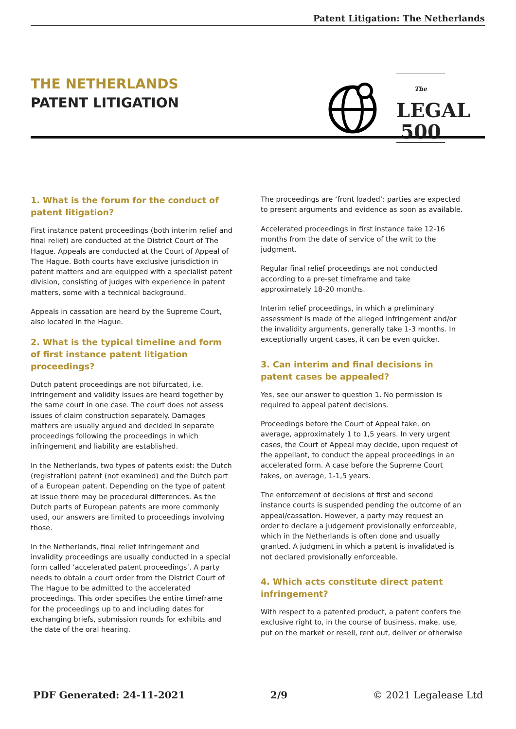Patent Litigation: The Netherlands
THE NETHERLANDS
PATENT LITIGATION
The
LEGAL
500
1. What is the forum for the conduct of patent litigation?
First instance patent proceedings (both interim relief and final relief) are conducted at the District Court of The Hague. Appeals are conducted at the Court of Appeal of The Hague. Both courts have exclusive jurisdiction in patent matters and are equipped with a specialist patent division, consisting of judges with experience in patent matters, some with a technical background.
Appeals in cassation are heard by the Supreme Court, also located in the Hague.
2. What is the typical timeline and form of first instance patent litigation proceedings?
Dutch patent proceedings are not bifurcated, i.e. infringement and validity issues are heard together by the same court in one case. The court does not assess issues of claim construction separately. Damages matters are usually argued and decided in separate proceedings following the proceedings in which infringement and liability are established.
In the Netherlands, two types of patents exist: the Dutch (registration) patent (not examined) and the Dutch part of a European patent. Depending on the type of patent at issue there may be procedural differences. As the Dutch parts of European patents are more commonly used, our answers are limited to proceedings involving those.
In the Netherlands, final relief infringement and invalidity proceedings are usually conducted in a special form called ‘accelerated patent proceedings’. A party needs to obtain a court order from the District Court of The Hague to be admitted to the accelerated proceedings. This order specifies the entire timeframe for the proceedings up to and including dates for exchanging briefs, submission rounds for exhibits and the date of the oral hearing.
The proceedings are ‘front loaded’: parties are expected to present arguments and evidence as soon as available.
Accelerated proceedings in first instance take 12-16 months from the date of service of the writ to the judgment.
Regular final relief proceedings are not conducted according to a pre-set timeframe and take approximately 18-20 months.
Interim relief proceedings, in which a preliminary assessment is made of the alleged infringement and/or the invalidity arguments, generally take 1-3 months. In exceptionally urgent cases, it can be even quicker.
3. Can interim and final decisions in patent cases be appealed?
Yes, see our answer to question 1. No permission is required to appeal patent decisions.
Proceedings before the Court of Appeal take, on average, approximately 1 to 1,5 years. In very urgent cases, the Court of Appeal may decide, upon request of the appellant, to conduct the appeal proceedings in an accelerated form. A case before the Supreme Court takes, on average, 1-1,5 years.
The enforcement of decisions of first and second instance courts is suspended pending the outcome of an appeal/cassation. However, a party may request an order to declare a judgement provisionally enforceable, which in the Netherlands is often done and usually granted. A judgment in which a patent is invalidated is not declared provisionally enforceable.
4. Which acts constitute direct patent infringement?
With respect to a patented product, a patent confers the exclusive right to, in the course of business, make, use, put on the market or resell, rent out, deliver or otherwise
PDF Generated: 24-11-2021 2/9 © 2021 Legalease Ltd